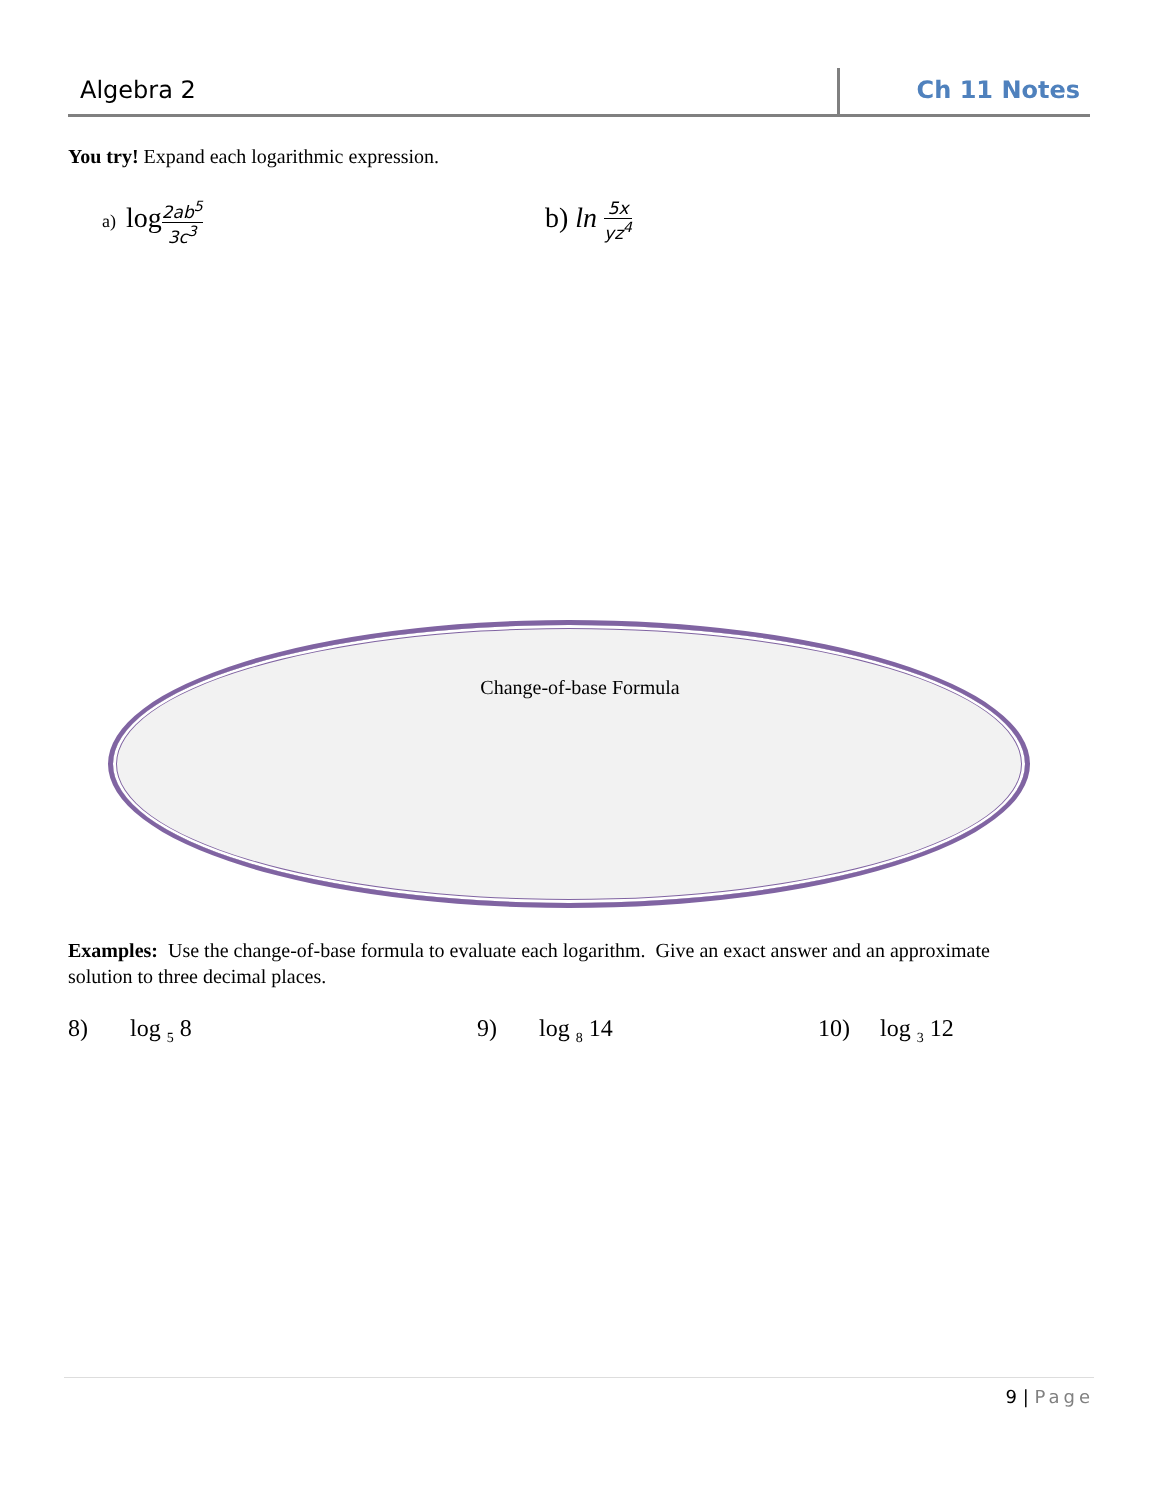Algebra 2 Ch 11 Notes
You try! Expand each logarithmic expression.
a) log 2ab<sup>5</sup> 3c<sup>3</sup> b) ln 5x yz<sup>4</sup>
Change-of-base Formula
Examples: Use the change-of-base formula to evaluate each logarithm. Give an exact answer and an approximate solution to three decimal places.
8) log <sub>5</sub> 8 9) log <sub>8</sub> 14 10) log <sub>3</sub> 12
9 | Page